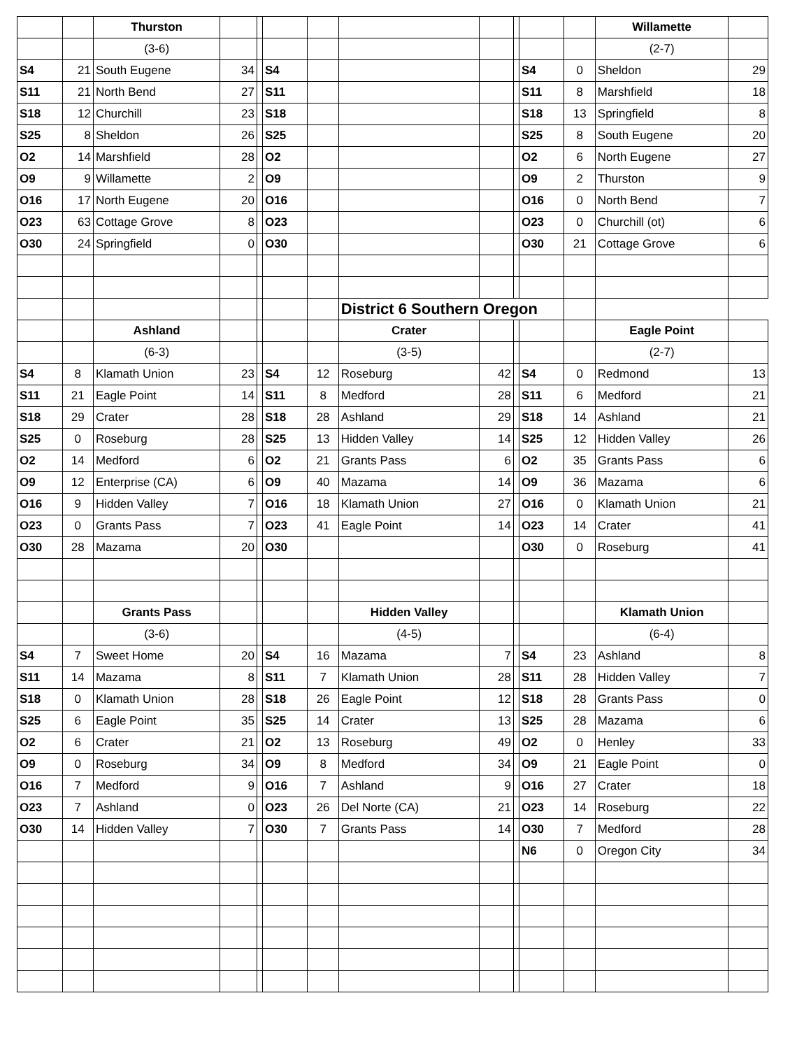| | | Thurston | | | | | | | | | | Willamette | |
| | | (3-6) | | | | | | | | | | (2-7) | |
| S4 | 21 | South Eugene | 34 | | S4 | | | | | S4 | 0 | Sheldon | 29 |
| S11 | 21 | North Bend | 27 | | S11 | | | | | S11 | 8 | Marshfield | 18 |
| S18 | 12 | Churchill | 23 | | S18 | | | | | S18 | 13 | Springfield | 8 |
| S25 | 8 | Sheldon | 26 | | S25 | | | | | S25 | 8 | South Eugene | 20 |
| O2 | 14 | Marshfield | 28 | | O2 | | | | | O2 | 6 | North Eugene | 27 |
| O9 | 9 | Willamette | 2 | | O9 | | | | | O9 | 2 | Thurston | 9 |
| O16 | 17 | North Eugene | 20 | | O16 | | | | | O16 | 0 | North Bend | 7 |
| O23 | 63 | Cottage Grove | 8 | | O23 | | | | | O23 | 0 | Churchill (ot) | 6 |
| O30 | 24 | Springfield | 0 | | O30 | | | | | O30 | 21 | Cottage Grove | 6 |
| | | | | | | | District 6 Southern Oregon | | | | | | |
| | | Ashland | | | | | Crater | | | | | Eagle Point | |
| | | (6-3) | | | | | (3-5) | | | | | (2-7) | |
| S4 | 8 | Klamath Union | 23 | | S4 | 12 | Roseburg | 42 | | S4 | 0 | Redmond | 13 |
| S11 | 21 | Eagle Point | 14 | | S11 | 8 | Medford | 28 | | S11 | 6 | Medford | 21 |
| S18 | 29 | Crater | 28 | | S18 | 28 | Ashland | 29 | | S18 | 14 | Ashland | 21 |
| S25 | 0 | Roseburg | 28 | | S25 | 13 | Hidden Valley | 14 | | S25 | 12 | Hidden Valley | 26 |
| O2 | 14 | Medford | 6 | | O2 | 21 | Grants Pass | 6 | | O2 | 35 | Grants Pass | 6 |
| O9 | 12 | Enterprise (CA) | 6 | | O9 | 40 | Mazama | 14 | | O9 | 36 | Mazama | 6 |
| O16 | 9 | Hidden Valley | 7 | | O16 | 18 | Klamath Union | 27 | | O16 | 0 | Klamath Union | 21 |
| O23 | 0 | Grants Pass | 7 | | O23 | 41 | Eagle Point | 14 | | O23 | 14 | Crater | 41 |
| O30 | 28 | Mazama | 20 | | O30 | | | | | O30 | 0 | Roseburg | 41 |
| | | Grants Pass | | | | | Hidden Valley | | | | | Klamath Union | |
| | | (3-6) | | | | | (4-5) | | | | | (6-4) | |
| S4 | 7 | Sweet Home | 20 | | S4 | 16 | Mazama | 7 | | S4 | 23 | Ashland | 8 |
| S11 | 14 | Mazama | 8 | | S11 | 7 | Klamath Union | 28 | | S11 | 28 | Hidden Valley | 7 |
| S18 | 0 | Klamath Union | 28 | | S18 | 26 | Eagle Point | 12 | | S18 | 28 | Grants Pass | 0 |
| S25 | 6 | Eagle Point | 35 | | S25 | 14 | Crater | 13 | | S25 | 28 | Mazama | 6 |
| O2 | 6 | Crater | 21 | | O2 | 13 | Roseburg | 49 | | O2 | 0 | Henley | 33 |
| O9 | 0 | Roseburg | 34 | | O9 | 8 | Medford | 34 | | O9 | 21 | Eagle Point | 0 |
| O16 | 7 | Medford | 9 | | O16 | 7 | Ashland | 9 | | O16 | 27 | Crater | 18 |
| O23 | 7 | Ashland | 0 | | O23 | 26 | Del Norte (CA) | 21 | | O23 | 14 | Roseburg | 22 |
| O30 | 14 | Hidden Valley | 7 | | O30 | 7 | Grants Pass | 14 | | O30 | 7 | Medford | 28 |
| | | | | | | | | | | N6 | 0 | Oregon City | 34 |